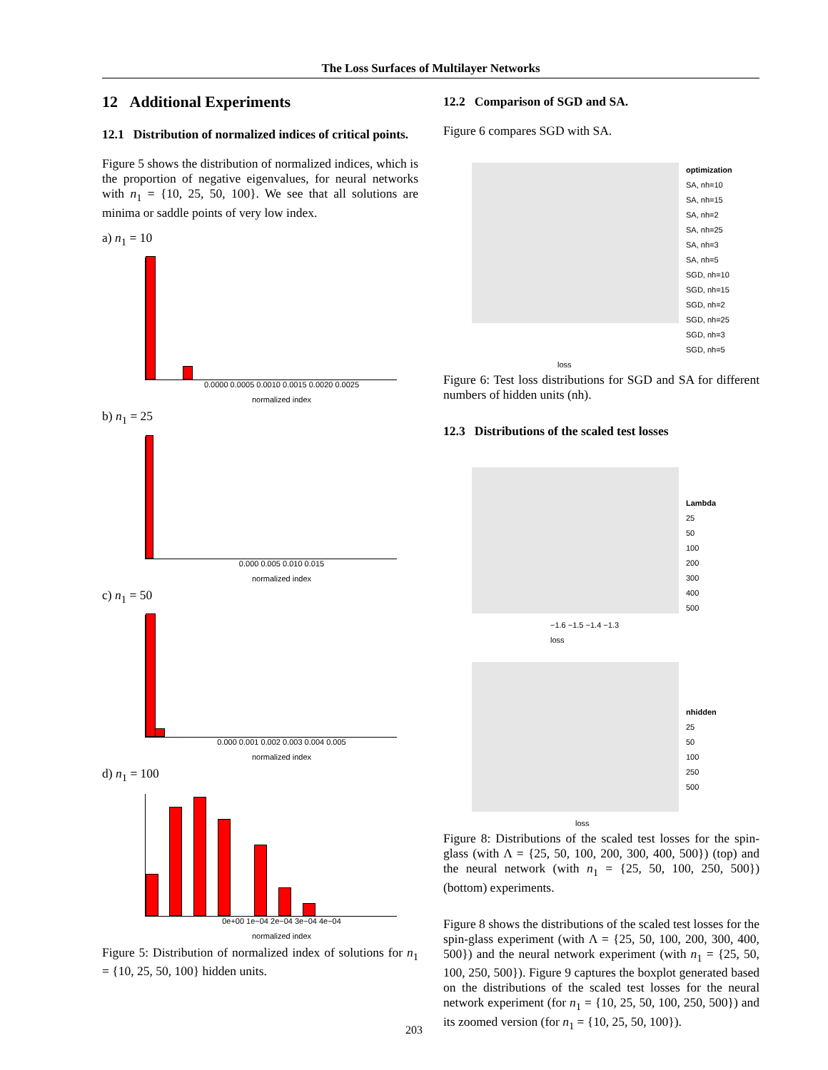The Loss Surfaces of Multilayer Networks
12 Additional Experiments
12.1 Distribution of normalized indices of critical points.
Figure 5 shows the distribution of normalized indices, which is the proportion of negative eigenvalues, for neural networks with n<sub>1</sub> = {10, 25, 50, 100}. We see that all solutions are minima or saddle points of very low index.
a) n<sub>1</sub> = 10
0.0000 0.0005 0.0010 0.0015 0.0020 0.0025
normalized index
b) n<sub>1</sub> = 25
0.000 0.005 0.010 0.015
normalized index
c) n<sub>1</sub> = 50
0.000 0.001 0.002 0.003 0.004 0.005
normalized index
d) n<sub>1</sub> = 100
0e+00 1e−04 2e−04 3e−04 4e−04
normalized index
Figure 5: Distribution of normalized index of solutions for n<sub>1</sub> = {10, 25, 50, 100} hidden units.
12.2 Comparison of SGD and SA.
Figure 6 compares SGD with SA.
optimization
SA, nh=10
SA, nh=15
SA, nh=2
SA, nh=25
SA, nh=3
SA, nh=5
SGD, nh=10
SGD, nh=15
SGD, nh=2
SGD, nh=25
SGD, nh=3
SGD, nh=5
loss
Figure 6: Test loss distributions for SGD and SA for different numbers of hidden units (nh).
12.3 Distributions of the scaled test losses
Lambda
25
50
100
200
300
400
500
−1.6 −1.5 −1.4 −1.3
loss
nhidden
25
50
100
250
500
loss
Figure 8: Distributions of the scaled test losses for the spin-glass (with Λ = {25, 50, 100, 200, 300, 400, 500}) (top) and the neural network (with n<sub>1</sub> = {25, 50, 100, 250, 500}) (bottom) experiments.
Figure 8 shows the distributions of the scaled test losses for the spin-glass experiment (with Λ = {25, 50, 100, 200, 300, 400, 500}) and the neural network experiment (with n<sub>1</sub> = {25, 50, 100, 250, 500}). Figure 9 captures the boxplot generated based on the distributions of the scaled test losses for the neural network experiment (for n<sub>1</sub> = {10, 25, 50, 100, 250, 500}) and its zoomed version (for n<sub>1</sub> = {10, 25, 50, 100}).
203